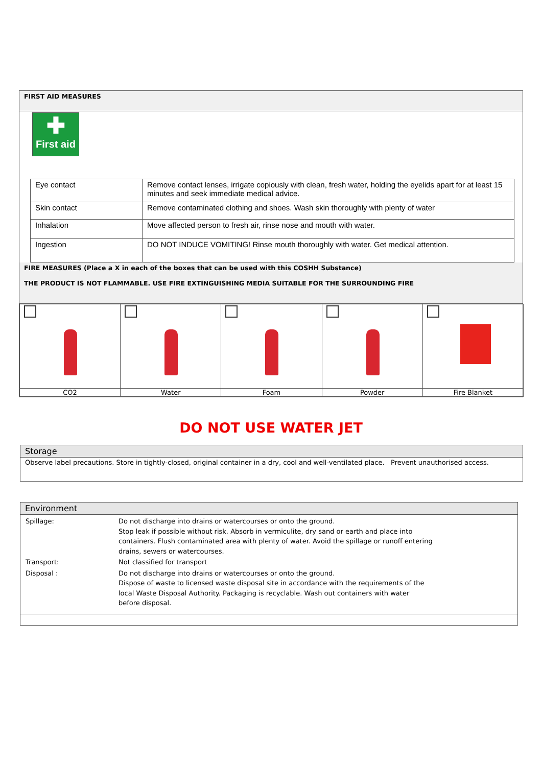FIRST AID MEASURES
✚
First aid
| Eye contact | Remove contact lenses, irrigate copiously with clean, fresh water, holding the eyelids apart for at least 15 minutes and seek immediate medical advice. |
| Skin contact | Remove contaminated clothing and shoes. Wash skin thoroughly with plenty of water |
| Inhalation | Move affected person to fresh air, rinse nose and mouth with water. |
| Ingestion | DO NOT INDUCE VOMITING! Rinse mouth thoroughly with water. Get medical attention. |
FIRE MEASURES (Place a X in each of the boxes that can be used with this COSHH Substance)
THE PRODUCT IS NOT FLAMMABLE. USE FIRE EXTINGUISHING MEDIA SUITABLE FOR THE SURROUNDING FIRE
| CO2 | Water | Foam | Powder | Fire Blanket |
DO NOT USE WATER JET
Storage
Observe label precautions. Store in tightly-closed, original container in a dry, cool and well-ventilated place. Prevent unauthorised access.
Environment
| Spillage: | Do not discharge into drains or watercourses or onto the ground. Stop leak if possible without risk. Absorb in vermiculite, dry sand or earth and place into containers. Flush contaminated area with plenty of water. Avoid the spillage or runoff entering drains, sewers or watercourses. |
| Transport: | Not classified for transport |
| Disposal : | Do not discharge into drains or watercourses or onto the ground. Dispose of waste to licensed waste disposal site in accordance with the requirements of the local Waste Disposal Authority. Packaging is recyclable. Wash out containers with water before disposal. |